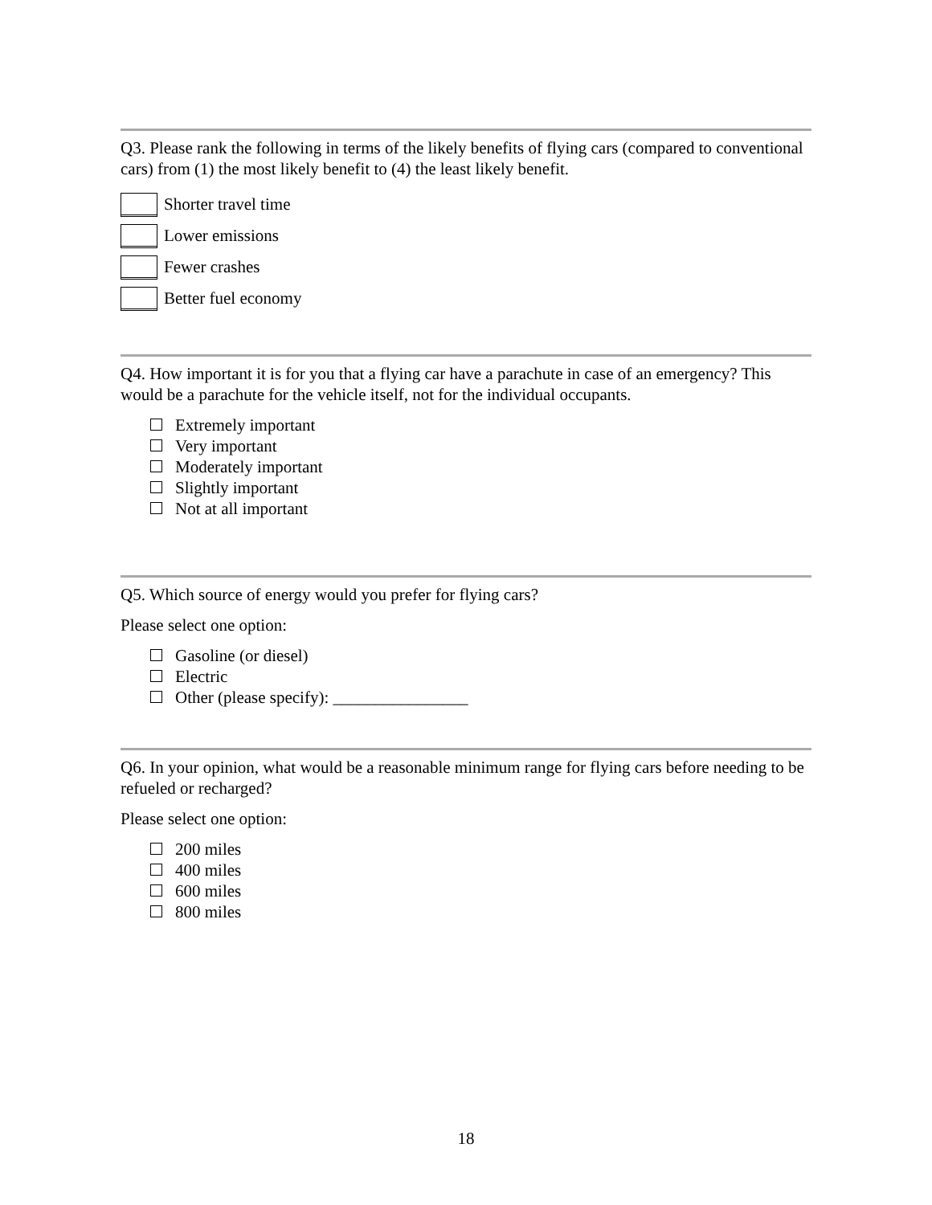Q3. Please rank the following in terms of the likely benefits of flying cars (compared to conventional cars) from (1) the most likely benefit to (4) the least likely benefit.
Shorter travel time
Lower emissions
Fewer crashes
Better fuel economy
Q4. How important it is for you that a flying car have a parachute in case of an emergency? This would be a parachute for the vehicle itself, not for the individual occupants.
Extremely important
Very important
Moderately important
Slightly important
Not at all important
Q5. Which source of energy would you prefer for flying cars?
Please select one option:
Gasoline (or diesel)
Electric
Other (please specify): ________________
Q6. In your opinion, what would be a reasonable minimum range for flying cars before needing to be refueled or recharged?
Please select one option:
200 miles
400 miles
600 miles
800 miles
18